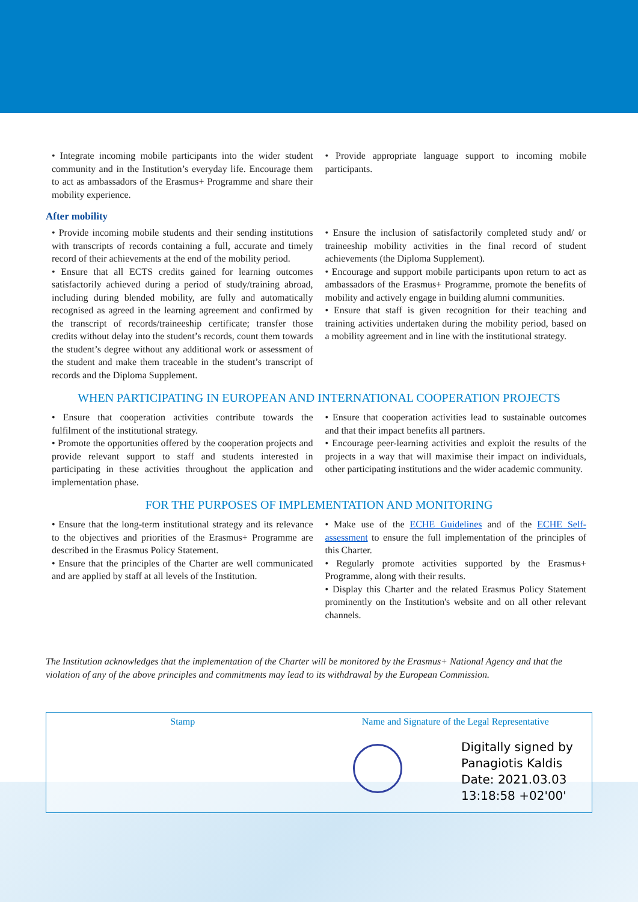• Integrate incoming mobile participants into the wider student community and in the Institution’s everyday life. Encourage them to act as ambassadors of the Erasmus+ Programme and share their mobility experience.
• Provide appropriate language support to incoming mobile participants.
After mobility
• Provide incoming mobile students and their sending institutions with transcripts of records containing a full, accurate and timely record of their achievements at the end of the mobility period.
• Ensure that all ECTS credits gained for learning outcomes satisfactorily achieved during a period of study/training abroad, including during blended mobility, are fully and automatically recognised as agreed in the learning agreement and confirmed by the transcript of records/traineeship certificate; transfer those credits without delay into the student’s records, count them towards the student’s degree without any additional work or assessment of the student and make them traceable in the student’s transcript of records and the Diploma Supplement.
• Ensure the inclusion of satisfactorily completed study and/ or traineeship mobility activities in the final record of student achievements (the Diploma Supplement).
• Encourage and support mobile participants upon return to act as ambassadors of the Erasmus+ Programme, promote the benefits of mobility and actively engage in building alumni communities.
• Ensure that staff is given recognition for their teaching and training activities undertaken during the mobility period, based on a mobility agreement and in line with the institutional strategy.
WHEN PARTICIPATING IN EUROPEAN AND INTERNATIONAL COOPERATION PROJECTS
• Ensure that cooperation activities contribute towards the fulfilment of the institutional strategy.
• Promote the opportunities offered by the cooperation projects and provide relevant support to staff and students interested in participating in these activities throughout the application and implementation phase.
• Ensure that cooperation activities lead to sustainable outcomes and that their impact benefits all partners.
• Encourage peer-learning activities and exploit the results of the projects in a way that will maximise their impact on individuals, other participating institutions and the wider academic community.
FOR THE PURPOSES OF IMPLEMENTATION AND MONITORING
• Ensure that the long-term institutional strategy and its relevance to the objectives and priorities of the Erasmus+ Programme are described in the Erasmus Policy Statement.
• Ensure that the principles of the Charter are well communicated and are applied by staff at all levels of the Institution.
• Make use of the ECHE Guidelines and of the ECHE Self-assessment to ensure the full implementation of the principles of this Charter.
• Regularly promote activities supported by the Erasmus+ Programme, along with their results.
• Display this Charter and the related Erasmus Policy Statement prominently on the Institution's website and on all other relevant channels.
The Institution acknowledges that the implementation of the Charter will be monitored by the Erasmus+ National Agency and that the violation of any of the above principles and commitments may lead to its withdrawal by the European Commission.
Stamp Name and Signature of the Legal Representative
Digitally signed by
Panagiotis Kaldis
Date: 2021.03.03
13:18:58 +02'00'